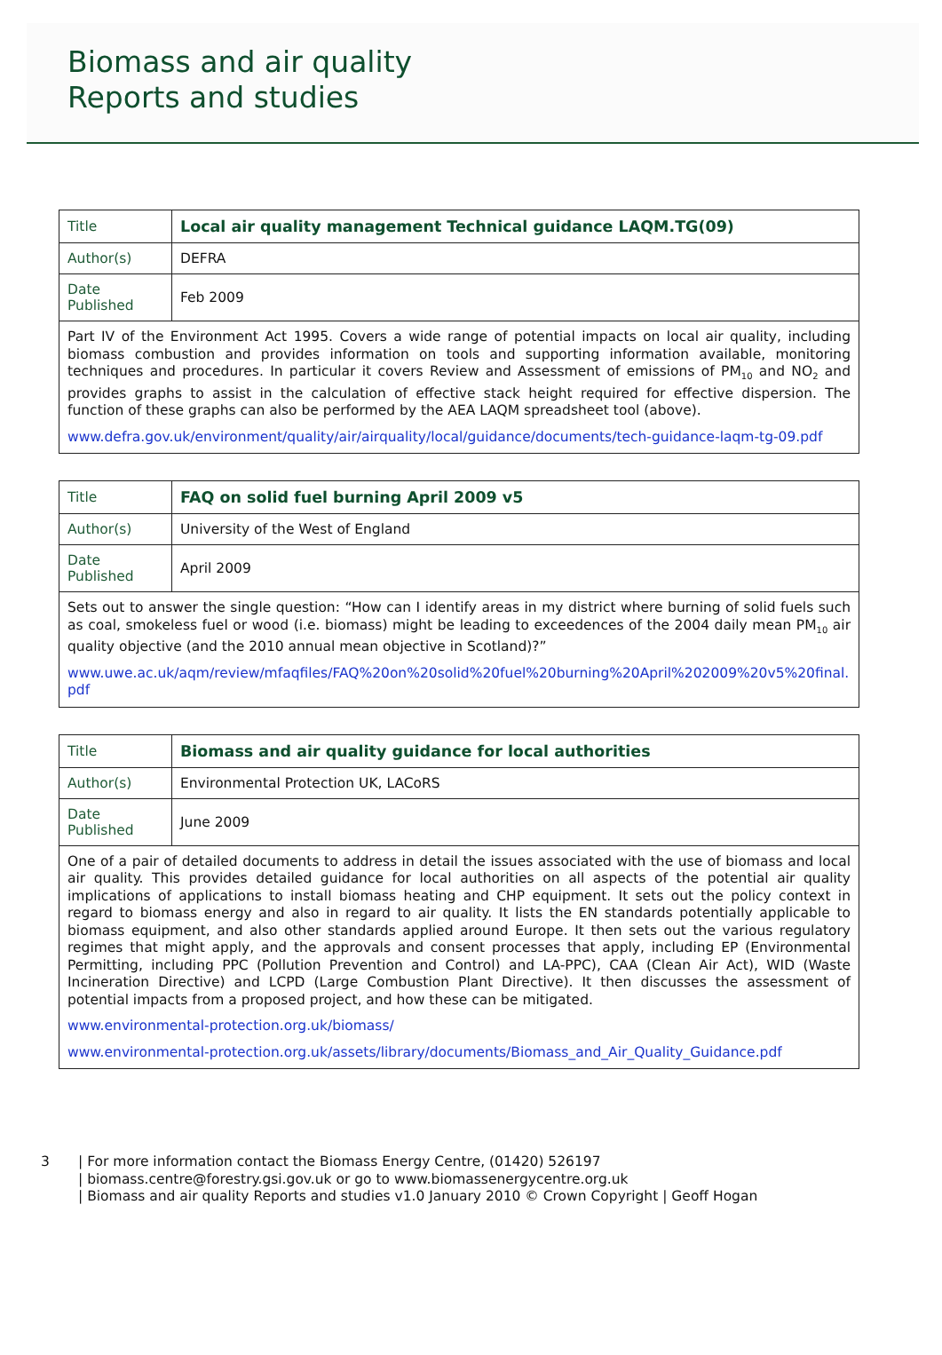Biomass and air quality
Reports and studies
| Title | Local air quality management Technical guidance LAQM.TG(09) |
| Author(s) | DEFRA |
| Date Published | Feb 2009 |
| Part IV of the Environment Act 1995. Covers a wide range of potential impacts on local air quality, including biomass combustion and provides information on tools and supporting information available, monitoring techniques and procedures. In particular it covers Review and Assessment of emissions of PM<sub>10</sub> and NO<sub>2</sub> and provides graphs to assist in the calculation of effective stack height required for effective dispersion. The function of these graphs can also be performed by the AEA LAQM spreadsheet tool (above). www.defra.gov.uk/environment/quality/air/airquality/local/guidance/documents/tech-guidance-laqm-tg-09.pdf | |
| Title | FAQ on solid fuel burning April 2009 v5 |
| Author(s) | University of the West of England |
| Date Published | April 2009 |
| Sets out to answer the single question: “How can I identify areas in my district where burning of solid fuels such as coal, smokeless fuel or wood (i.e. biomass) might be leading to exceedences of the 2004 daily mean PM<sub>10</sub> air quality objective (and the 2010 annual mean objective in Scotland)?” www.uwe.ac.uk/aqm/review/mfaqfiles/FAQ%20on%20solid%20fuel%20burning%20April%202009%20v5%20final.pdf | |
| Title | Biomass and air quality guidance for local authorities |
| Author(s) | Environmental Protection UK, LACoRS |
| Date Published | June 2009 |
| One of a pair of detailed documents to address in detail the issues associated with the use of biomass and local air quality. This provides detailed guidance for local authorities on all aspects of the potential air quality implications of applications to install biomass heating and CHP equipment. It sets out the policy context in regard to biomass energy and also in regard to air quality. It lists the EN standards potentially applicable to biomass equipment, and also other standards applied around Europe. It then sets out the various regulatory regimes that might apply, and the approvals and consent processes that apply, including EP (Environmental Permitting, including PPC (Pollution Prevention and Control) and LA-PPC), CAA (Clean Air Act), WID (Waste Incineration Directive) and LCPD (Large Combustion Plant Directive). It then discusses the assessment of potential impacts from a proposed project, and how these can be mitigated. www.environmental-protection.org.uk/biomass/ www.environmental-protection.org.uk/assets/library/documents/Biomass_and_Air_Quality_Guidance.pdf | |
3 | For more information contact the Biomass Energy Centre, (01420) 526197
| biomass.centre@forestry.gsi.gov.uk or go to www.biomassenergycentre.org.uk
| Biomass and air quality Reports and studies v1.0 January 2010 © Crown Copyright | Geoff Hogan